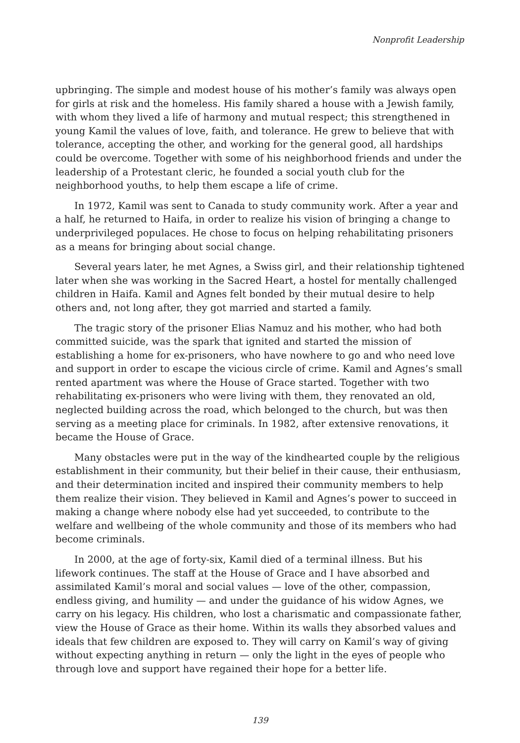Nonprofit Leadership
upbringing. The simple and modest house of his mother’s family was always open for girls at risk and the homeless. His family shared a house with a Jewish family, with whom they lived a life of harmony and mutual respect; this strengthened in young Kamil the values of love, faith, and tolerance. He grew to believe that with tolerance, accepting the other, and working for the general good, all hardships could be overcome. Together with some of his neighborhood friends and under the leadership of a Protestant cleric, he founded a social youth club for the neighborhood youths, to help them escape a life of crime.
In 1972, Kamil was sent to Canada to study community work. After a year and a half, he returned to Haifa, in order to realize his vision of bringing a change to underprivileged populaces. He chose to focus on helping rehabilitating prisoners as a means for bringing about social change.
Several years later, he met Agnes, a Swiss girl, and their relationship tightened later when she was working in the Sacred Heart, a hostel for mentally challenged children in Haifa. Kamil and Agnes felt bonded by their mutual desire to help others and, not long after, they got married and started a family.
The tragic story of the prisoner Elias Namuz and his mother, who had both committed suicide, was the spark that ignited and started the mission of establishing a home for ex-prisoners, who have nowhere to go and who need love and support in order to escape the vicious circle of crime. Kamil and Agnes’s small rented apartment was where the House of Grace started. Together with two rehabilitating ex-prisoners who were living with them, they renovated an old, neglected building across the road, which belonged to the church, but was then serving as a meeting place for criminals. In 1982, after extensive renovations, it became the House of Grace.
Many obstacles were put in the way of the kindhearted couple by the religious establishment in their community, but their belief in their cause, their enthusiasm, and their determination incited and inspired their community members to help them realize their vision. They believed in Kamil and Agnes’s power to succeed in making a change where nobody else had yet succeeded, to contribute to the welfare and wellbeing of the whole community and those of its members who had become criminals.
In 2000, at the age of forty-six, Kamil died of a terminal illness. But his lifework continues. The staff at the House of Grace and I have absorbed and assimilated Kamil’s moral and social values — love of the other, compassion, endless giving, and humility — and under the guidance of his widow Agnes, we carry on his legacy. His children, who lost a charismatic and compassionate father, view the House of Grace as their home. Within its walls they absorbed values and ideals that few children are exposed to. They will carry on Kamil’s way of giving without expecting anything in return — only the light in the eyes of people who through love and support have regained their hope for a better life.
139